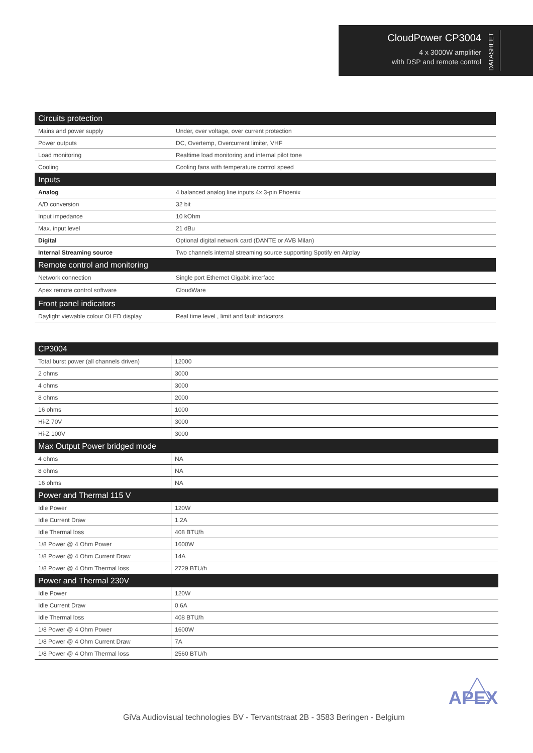CloudPower CP3004
4 x 3000W amplifier
with DSP and remote control
DATASHEET
| Circuits protection | |
| Mains and power supply | Under, over voltage, over current protection |
| Power outputs | DC, Overtemp, Overcurrent limiter, VHF |
| Load monitoring | Realtime load monitoring and internal pilot tone |
| Cooling | Cooling fans with temperature control speed |
| Inputs | |
| Analog | 4 balanced analog line inputs 4x 3-pin Phoenix |
| A/D conversion | 32 bit |
| Input impedance | 10 kOhm |
| Max. input level | 21 dBu |
| Digital | Optional digital network card (DANTE or AVB Milan) |
| Internal Streaming source | Two channels internal streaming source supporting Spotify en Airplay |
| Remote control and monitoring | |
| Network connection | Single port Ethernet Gigabit interface |
| Apex remote control software | CloudWare |
| Front panel indicators | |
| Daylight viewable colour OLED display | Real time level , limit and fault indicators |
| CP3004 | |
| Total burst power (all channels driven) | 12000 |
| 2 ohms | 3000 |
| 4 ohms | 3000 |
| 8 ohms | 2000 |
| 16 ohms | 1000 |
| Hi-Z 70V | 3000 |
| Hi-Z 100V | 3000 |
| Max Output Power bridged mode | |
| 4 ohms | NA |
| 8 ohms | NA |
| 16 ohms | NA |
| Power and Thermal 115 V | |
| Idle Power | 120W |
| Idle Current Draw | 1.2A |
| Idle Thermal loss | 408 BTU/h |
| 1/8 Power @ 4 Ohm Power | 1600W |
| 1/8 Power @ 4 Ohm Current Draw | 14A |
| 1/8 Power @ 4 Ohm Thermal loss | 2729 BTU/h |
| Power and Thermal 230V | |
| Idle Power | 120W |
| Idle Current Draw | 0.6A |
| Idle Thermal loss | 408 BTU/h |
| 1/8 Power @ 4 Ohm Power | 1600W |
| 1/8 Power @ 4 Ohm Current Draw | 7A |
| 1/8 Power @ 4 Ohm Thermal loss | 2560 BTU/h |
GiVa Audiovisual technologies BV - Tervantstraat 2B - 3583 Beringen - Belgium
APEX